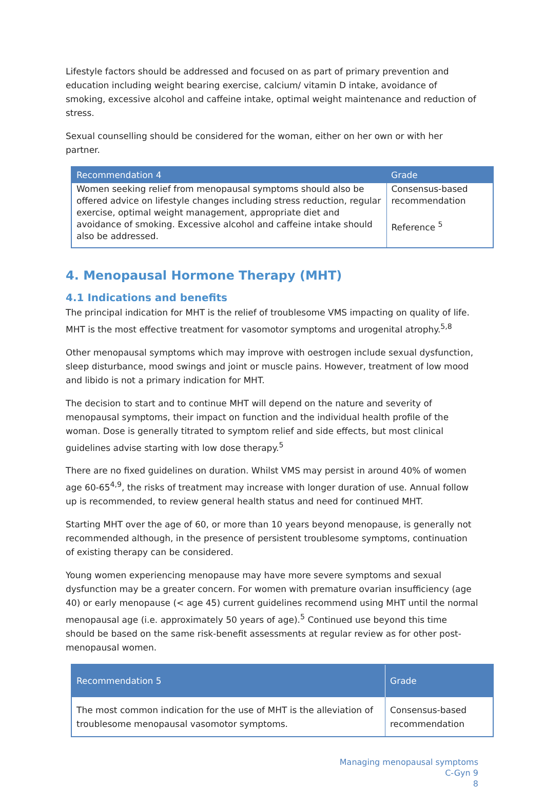Lifestyle factors should be addressed and focused on as part of primary prevention and education including weight bearing exercise, calcium/ vitamin D intake, avoidance of smoking, excessive alcohol and caffeine intake, optimal weight maintenance and reduction of stress.
Sexual counselling should be considered for the woman, either on her own or with her partner.
| Recommendation 4 | Grade |
| --- | --- |
| Women seeking relief from menopausal symptoms should also be offered advice on lifestyle changes including stress reduction, regular exercise, optimal weight management, appropriate diet and avoidance of smoking. Excessive alcohol and caffeine intake should also be addressed. | Consensus-based recommendation Reference <sup>5</sup> |
4. Menopausal Hormone Therapy (MHT)
4.1 Indications and benefits
The principal indication for MHT is the relief of troublesome VMS impacting on quality of life. MHT is the most effective treatment for vasomotor symptoms and urogenital atrophy.<sup>5,8</sup>
Other menopausal symptoms which may improve with oestrogen include sexual dysfunction, sleep disturbance, mood swings and joint or muscle pains. However, treatment of low mood and libido is not a primary indication for MHT.
The decision to start and to continue MHT will depend on the nature and severity of menopausal symptoms, their impact on function and the individual health profile of the woman. Dose is generally titrated to symptom relief and side effects, but most clinical guidelines advise starting with low dose therapy.<sup>5</sup>
There are no fixed guidelines on duration. Whilst VMS may persist in around 40% of women age 60-65<sup>4,9</sup>, the risks of treatment may increase with longer duration of use. Annual follow up is recommended, to review general health status and need for continued MHT.
Starting MHT over the age of 60, or more than 10 years beyond menopause, is generally not recommended although, in the presence of persistent troublesome symptoms, continuation of existing therapy can be considered.
Young women experiencing menopause may have more severe symptoms and sexual dysfunction may be a greater concern. For women with premature ovarian insufficiency (age 40) or early menopause (< age 45) current guidelines recommend using MHT until the normal menopausal age (i.e. approximately 50 years of age).<sup>5</sup> Continued use beyond this time should be based on the same risk-benefit assessments at regular review as for other post-menopausal women.
| Recommendation 5 | Grade |
| --- | --- |
| The most common indication for the use of MHT is the alleviation of troublesome menopausal vasomotor symptoms. | Consensus-based recommendation |
Managing menopausal symptoms
C-Gyn 9
8